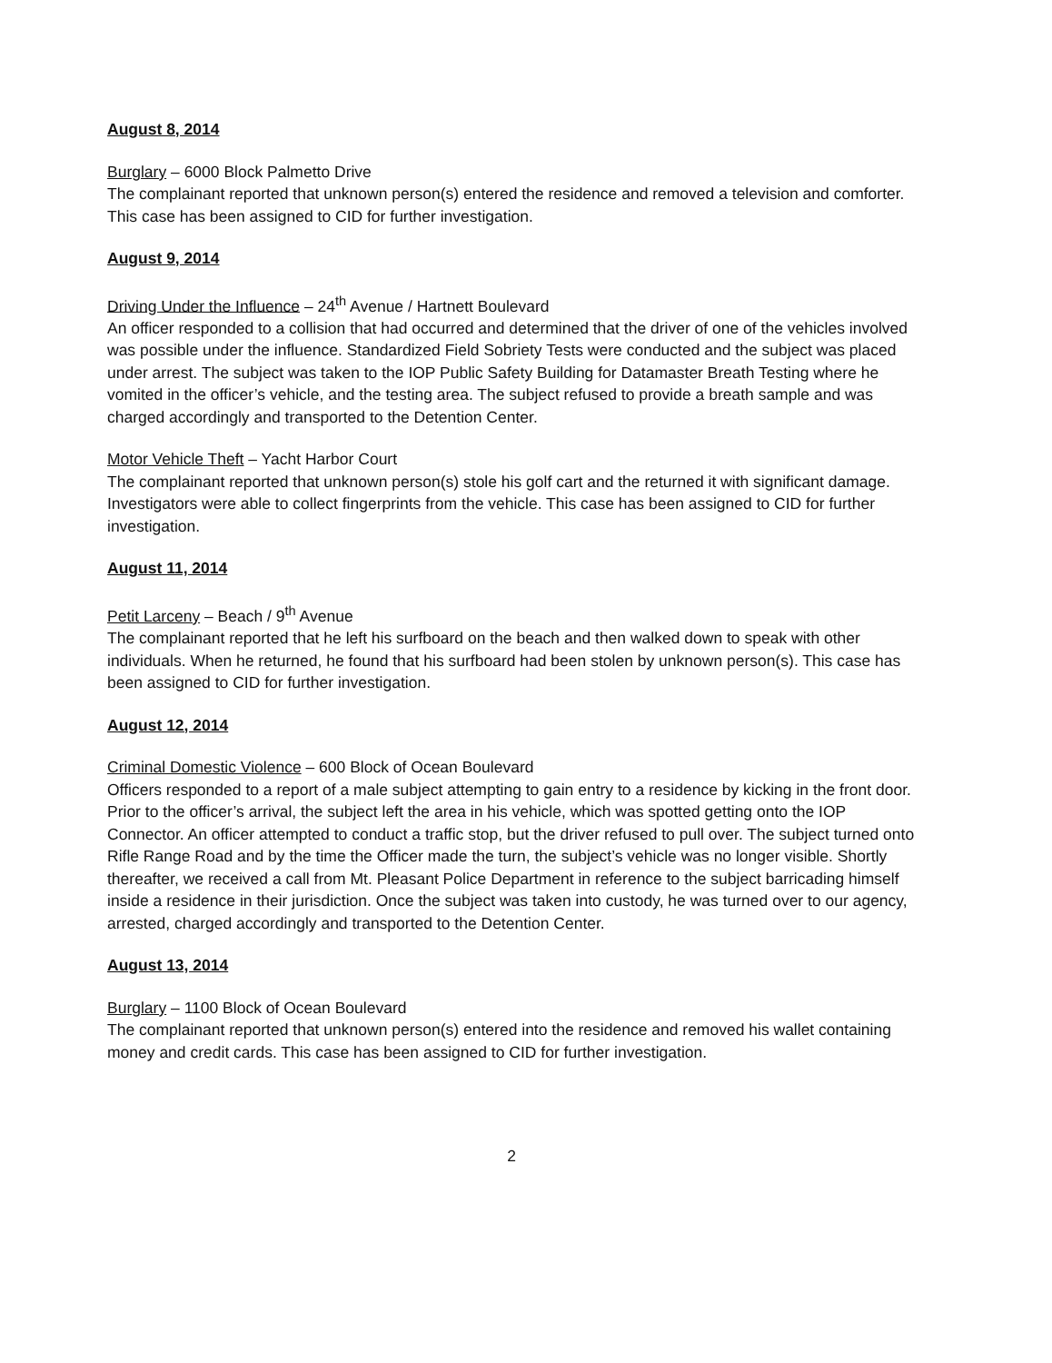August 8, 2014
Burglary – 6000 Block Palmetto Drive
The complainant reported that unknown person(s) entered the residence and removed a television and comforter. This case has been assigned to CID for further investigation.
August 9, 2014
Driving Under the Influence – 24<sup>th</sup> Avenue / Hartnett Boulevard
An officer responded to a collision that had occurred and determined that the driver of one of the vehicles involved was possible under the influence. Standardized Field Sobriety Tests were conducted and the subject was placed under arrest. The subject was taken to the IOP Public Safety Building for Datamaster Breath Testing where he vomited in the officer’s vehicle, and the testing area. The subject refused to provide a breath sample and was charged accordingly and transported to the Detention Center.
Motor Vehicle Theft – Yacht Harbor Court
The complainant reported that unknown person(s) stole his golf cart and the returned it with significant damage. Investigators were able to collect fingerprints from the vehicle. This case has been assigned to CID for further investigation.
August 11, 2014
Petit Larceny – Beach / 9<sup>th</sup> Avenue
The complainant reported that he left his surfboard on the beach and then walked down to speak with other individuals. When he returned, he found that his surfboard had been stolen by unknown person(s). This case has been assigned to CID for further investigation.
August 12, 2014
Criminal Domestic Violence – 600 Block of Ocean Boulevard
Officers responded to a report of a male subject attempting to gain entry to a residence by kicking in the front door. Prior to the officer’s arrival, the subject left the area in his vehicle, which was spotted getting onto the IOP Connector. An officer attempted to conduct a traffic stop, but the driver refused to pull over. The subject turned onto Rifle Range Road and by the time the Officer made the turn, the subject’s vehicle was no longer visible. Shortly thereafter, we received a call from Mt. Pleasant Police Department in reference to the subject barricading himself inside a residence in their jurisdiction. Once the subject was taken into custody, he was turned over to our agency, arrested, charged accordingly and transported to the Detention Center.
August 13, 2014
Burglary – 1100 Block of Ocean Boulevard
The complainant reported that unknown person(s) entered into the residence and removed his wallet containing money and credit cards. This case has been assigned to CID for further investigation.
2